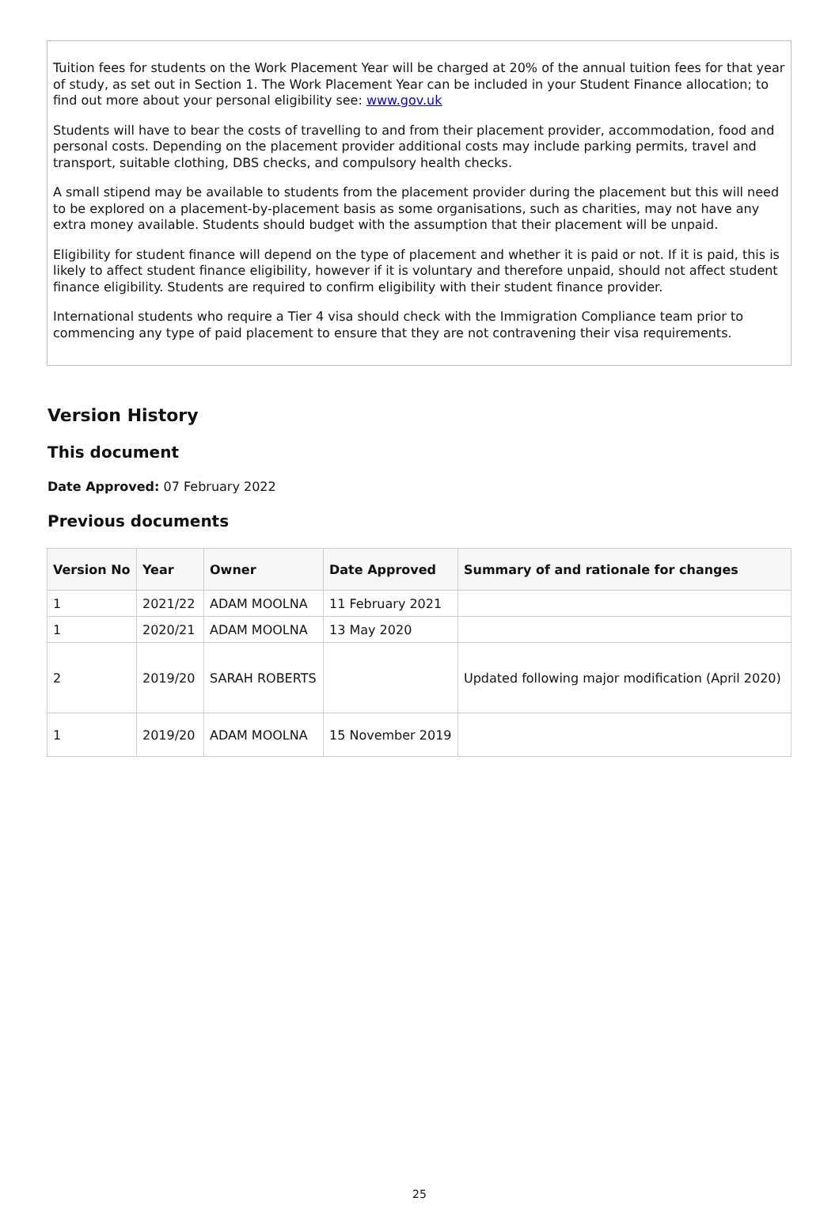Tuition fees for students on the Work Placement Year will be charged at 20% of the annual tuition fees for that year of study, as set out in Section 1. The Work Placement Year can be included in your Student Finance allocation; to find out more about your personal eligibility see: www.gov.uk
Students will have to bear the costs of travelling to and from their placement provider, accommodation, food and personal costs. Depending on the placement provider additional costs may include parking permits, travel and transport, suitable clothing, DBS checks, and compulsory health checks.
A small stipend may be available to students from the placement provider during the placement but this will need to be explored on a placement-by-placement basis as some organisations, such as charities, may not have any extra money available. Students should budget with the assumption that their placement will be unpaid.
Eligibility for student finance will depend on the type of placement and whether it is paid or not. If it is paid, this is likely to affect student finance eligibility, however if it is voluntary and therefore unpaid, should not affect student finance eligibility. Students are required to confirm eligibility with their student finance provider.
International students who require a Tier 4 visa should check with the Immigration Compliance team prior to commencing any type of paid placement to ensure that they are not contravening their visa requirements.
Version History
This document
Date Approved: 07 February 2022
Previous documents
| Version No | Year | Owner | Date Approved | Summary of and rationale for changes |
| --- | --- | --- | --- | --- |
| 1 | 2021/22 | ADAM MOOLNA | 11 February 2021 | |
| 1 | 2020/21 | ADAM MOOLNA | 13 May 2020 | |
| 2 | 2019/20 | SARAH ROBERTS | | Updated following major modification (April 2020) |
| 1 | 2019/20 | ADAM MOOLNA | 15 November 2019 | |
25